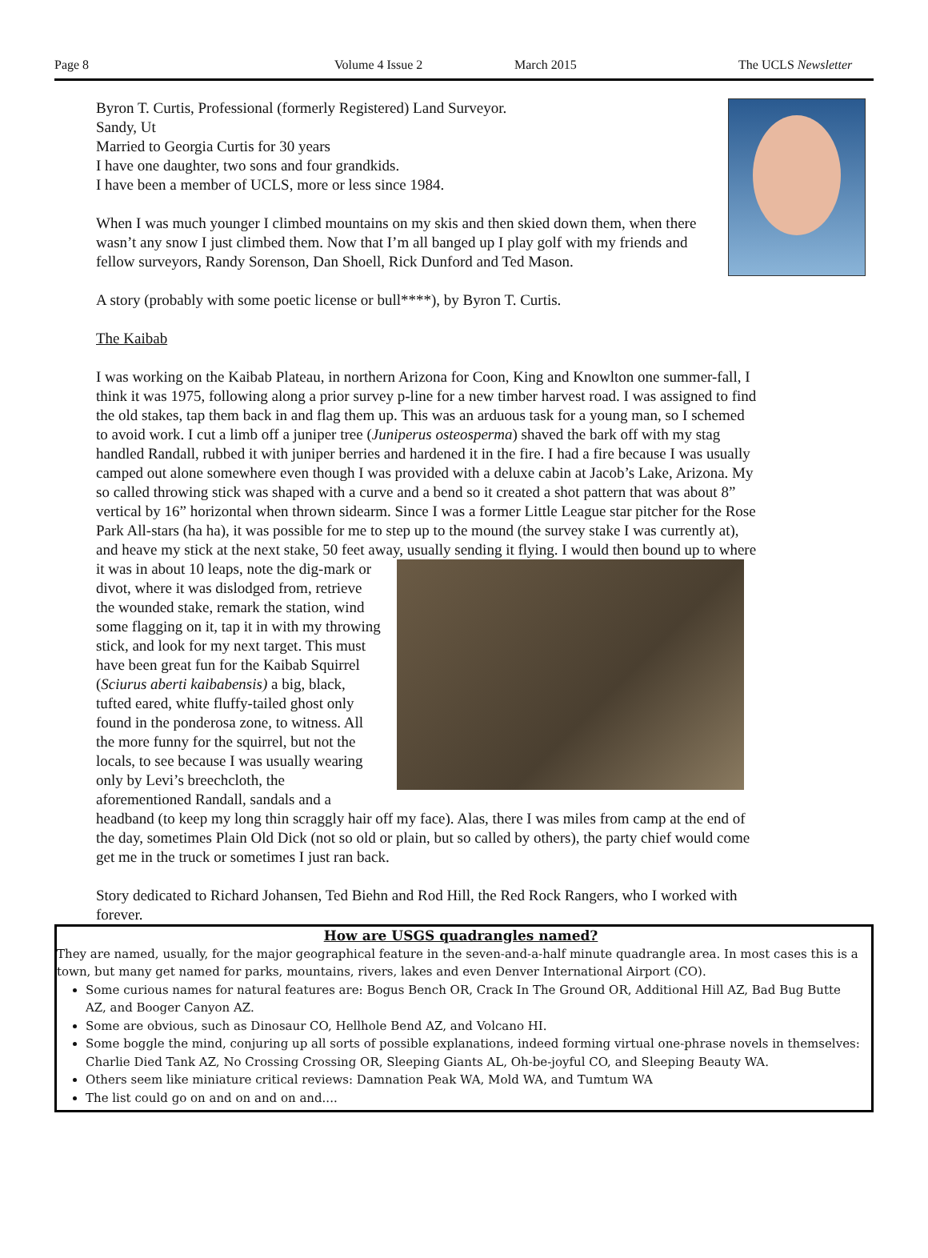Page 8 Volume 4 Issue 2 March 2015 The UCLS Newsletter
Byron T. Curtis, Professional (formerly Registered) Land Surveyor.
Sandy, Ut
Married to Georgia Curtis for 30 years
I have one daughter, two sons and four grandkids.
I have been a member of UCLS, more or less since 1984.
When I was much younger I climbed mountains on my skis and then skied down them, when there wasn’t any snow I just climbed them. Now that I’m all banged up I play golf with my friends and fellow surveyors, Randy Sorenson, Dan Shoell, Rick Dunford and Ted Mason.
A story (probably with some poetic license or bull****), by Byron T. Curtis.
The Kaibab
I was working on the Kaibab Plateau, in northern Arizona for Coon, King and Knowlton one summer-fall, I think it was 1975, following along a prior survey p-line for a new timber harvest road. I was assigned to find the old stakes, tap them back in and flag them up. This was an arduous task for a young man, so I schemed to avoid work. I cut a limb off a juniper tree (Juniperus osteosperma) shaved the bark off with my stag handled Randall, rubbed it with juniper berries and hardened it in the fire. I had a fire because I was usually camped out alone somewhere even though I was provided with a deluxe cabin at Jacob’s Lake, Arizona. My so called throwing stick was shaped with a curve and a bend so it created a shot pattern that was about 8” vertical by 16” horizontal when thrown sidearm. Since I was a former Little League star pitcher for the Rose Park All-stars (ha ha), it was possible for me to step up to the mound (the survey stake I was currently at), and heave my stick at the next stake, 50 feet away, usually sending it flying. I would then bound up to where it was in about 10 leaps, note the dig-mark or divot, where it was dislodged from, retrieve the wounded stake, remark the station, wind some flagging on it, tap it in with my throwing stick, and look for my next target. This must have been great fun for the Kaibab Squirrel (Sciurus aberti kaibabensis) a big, black, tufted eared, white fluffy-tailed ghost only found in the ponderosa zone, to witness. All the more funny for the squirrel, but not the locals, to see because I was usually wearing only by Levi’s breechcloth, the aforementioned Randall, sandals and a headband (to keep my long thin scraggly hair off my face). Alas, there I was miles from camp at the end of the day, sometimes Plain Old Dick (not so old or plain, but so called by others), the party chief would come get me in the truck or sometimes I just ran back.
Story dedicated to Richard Johansen, Ted Biehn and Rod Hill, the Red Rock Rangers, who I worked with forever.
How are USGS quadrangles named?
They are named, usually, for the major geographical feature in the seven-and-a-half minute quadrangle area. In most cases this is a town, but many get named for parks, mountains, rivers, lakes and even Denver International Airport (CO).
Some curious names for natural features are: Bogus Bench OR, Crack In The Ground OR, Additional Hill AZ, Bad Bug Butte AZ, and Booger Canyon AZ.
Some are obvious, such as Dinosaur CO, Hellhole Bend AZ, and Volcano HI.
Some boggle the mind, conjuring up all sorts of possible explanations, indeed forming virtual one-phrase novels in themselves: Charlie Died Tank AZ, No Crossing Crossing OR, Sleeping Giants AL, Oh-be-joyful CO, and Sleeping Beauty WA.
Others seem like miniature critical reviews: Damnation Peak WA, Mold WA, and Tumtum WA
The list could go on and on and on and....